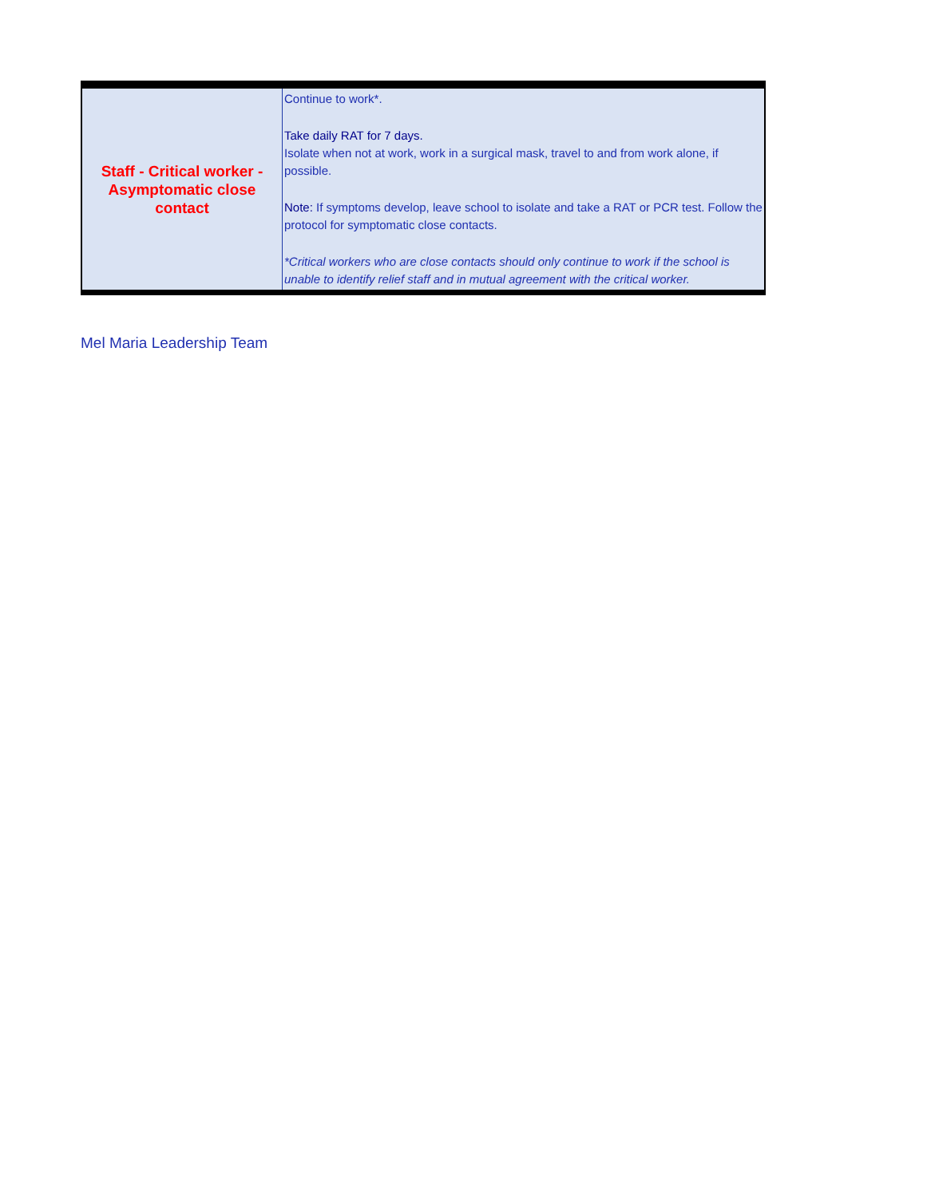| Staff - Critical worker - Asymptomatic close contact | Continue to work*. Take daily RAT for 7 days. Isolate when not at work, work in a surgical mask, travel to and from work alone, if possible. Note: If symptoms develop, leave school to isolate and take a RAT or PCR test. Follow the protocol for symptomatic close contacts. *Critical workers who are close contacts should only continue to work if the school is unable to identify relief staff and in mutual agreement with the critical worker. |
Mel Maria Leadership Team